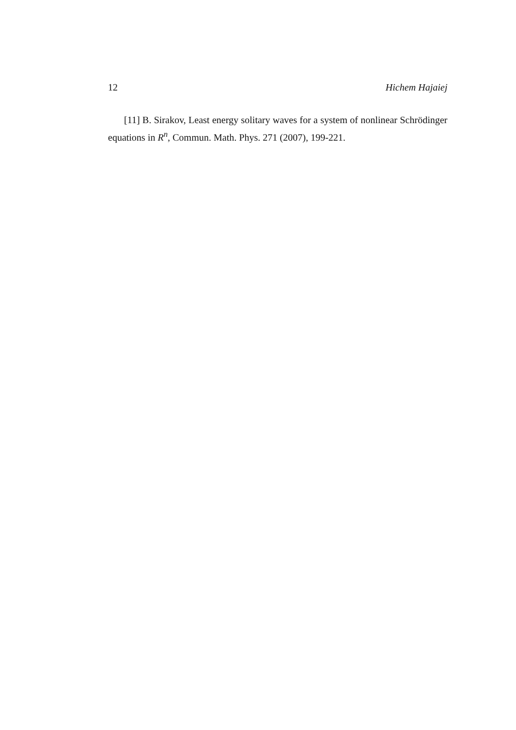12 Hichem Hajaiej
[11] B. Sirakov, Least energy solitary waves for a system of nonlinear Schrödinger equations in R<sup>n</sup>, Commun. Math. Phys. 271 (2007), 199-221.